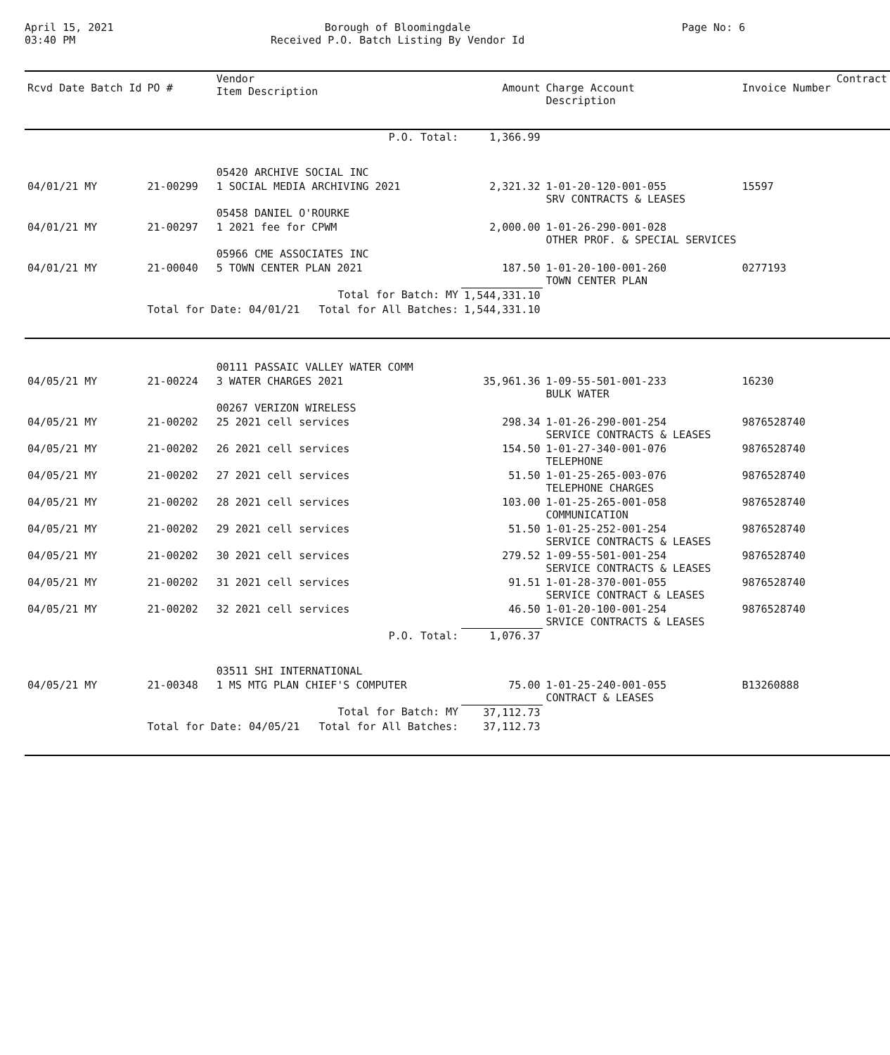April 15, 2021
03:40 PM
Borough of Bloomingdale
Received P.O. Batch Listing By Vendor Id
Page No: 6
| Rcvd Date Batch Id | PO # | Vendor Item Description | Amount | Charge Account Description | Invoice Number | Contract |
| --- | --- | --- | --- | --- | --- | --- |
| | | P.O. Total: | 1,366.99 | | | |
| | | 05420 ARCHIVE SOCIAL INC | | | | |
| 04/01/21 MY | 21-00299 | 1 SOCIAL MEDIA ARCHIVING 2021 | 2,321.32 | 1-01-20-120-001-055 SRV CONTRACTS & LEASES | 15597 | |
| | | 05458 DANIEL O'ROURKE | | | | |
| 04/01/21 MY | 21-00297 | 1 2021 fee for CPWM | 2,000.00 | 1-01-26-290-001-028 OTHER PROF. & SPECIAL SERVICES | | |
| | | 05966 CME ASSOCIATES INC | | | | |
| 04/01/21 MY | 21-00040 | 5 TOWN CENTER PLAN 2021 | 187.50 | 1-01-20-100-001-260 TOWN CENTER PLAN | 0277193 | |
| | | Total for Batch: MY | 1,544,331.10 | | | |
| | Total for Date: 04/01/21 Total for All Batches: | | 1,544,331.10 | | | |
| | | 00111 PASSAIC VALLEY WATER COMM | | | | |
| 04/05/21 MY | 21-00224 | 3 WATER CHARGES 2021 | 35,961.36 | 1-09-55-501-001-233 BULK WATER | 16230 | |
| | | 00267 VERIZON WIRELESS | | | | |
| 04/05/21 MY | 21-00202 | 25 2021 cell services | 298.34 | 1-01-26-290-001-254 SERVICE CONTRACTS & LEASES | 9876528740 | |
| 04/05/21 MY | 21-00202 | 26 2021 cell services | 154.50 | 1-01-27-340-001-076 TELEPHONE | 9876528740 | |
| 04/05/21 MY | 21-00202 | 27 2021 cell services | 51.50 | 1-01-25-265-003-076 TELEPHONE CHARGES | 9876528740 | |
| 04/05/21 MY | 21-00202 | 28 2021 cell services | 103.00 | 1-01-25-265-001-058 COMMUNICATION | 9876528740 | |
| 04/05/21 MY | 21-00202 | 29 2021 cell services | 51.50 | 1-01-25-252-001-254 SERVICE CONTRACTS & LEASES | 9876528740 | |
| 04/05/21 MY | 21-00202 | 30 2021 cell services | 279.52 | 1-09-55-501-001-254 SERVICE CONTRACTS & LEASES | 9876528740 | |
| 04/05/21 MY | 21-00202 | 31 2021 cell services | 91.51 | 1-01-28-370-001-055 SERVICE CONTRACT & LEASES | 9876528740 | |
| 04/05/21 MY | 21-00202 | 32 2021 cell services | 46.50 | 1-01-20-100-001-254 SRVICE CONTRACTS & LEASES | 9876528740 | |
| | | P.O. Total: | 1,076.37 | | | |
| | | 03511 SHI INTERNATIONAL | | | | |
| 04/05/21 MY | 21-00348 | 1 MS MTG PLAN CHIEF'S COMPUTER | 75.00 | 1-01-25-240-001-055 CONTRACT & LEASES | B13260888 | |
| | | Total for Batch: MY | 37,112.73 | | | |
| | Total for Date: 04/05/21 Total for All Batches: | | 37,112.73 | | | |